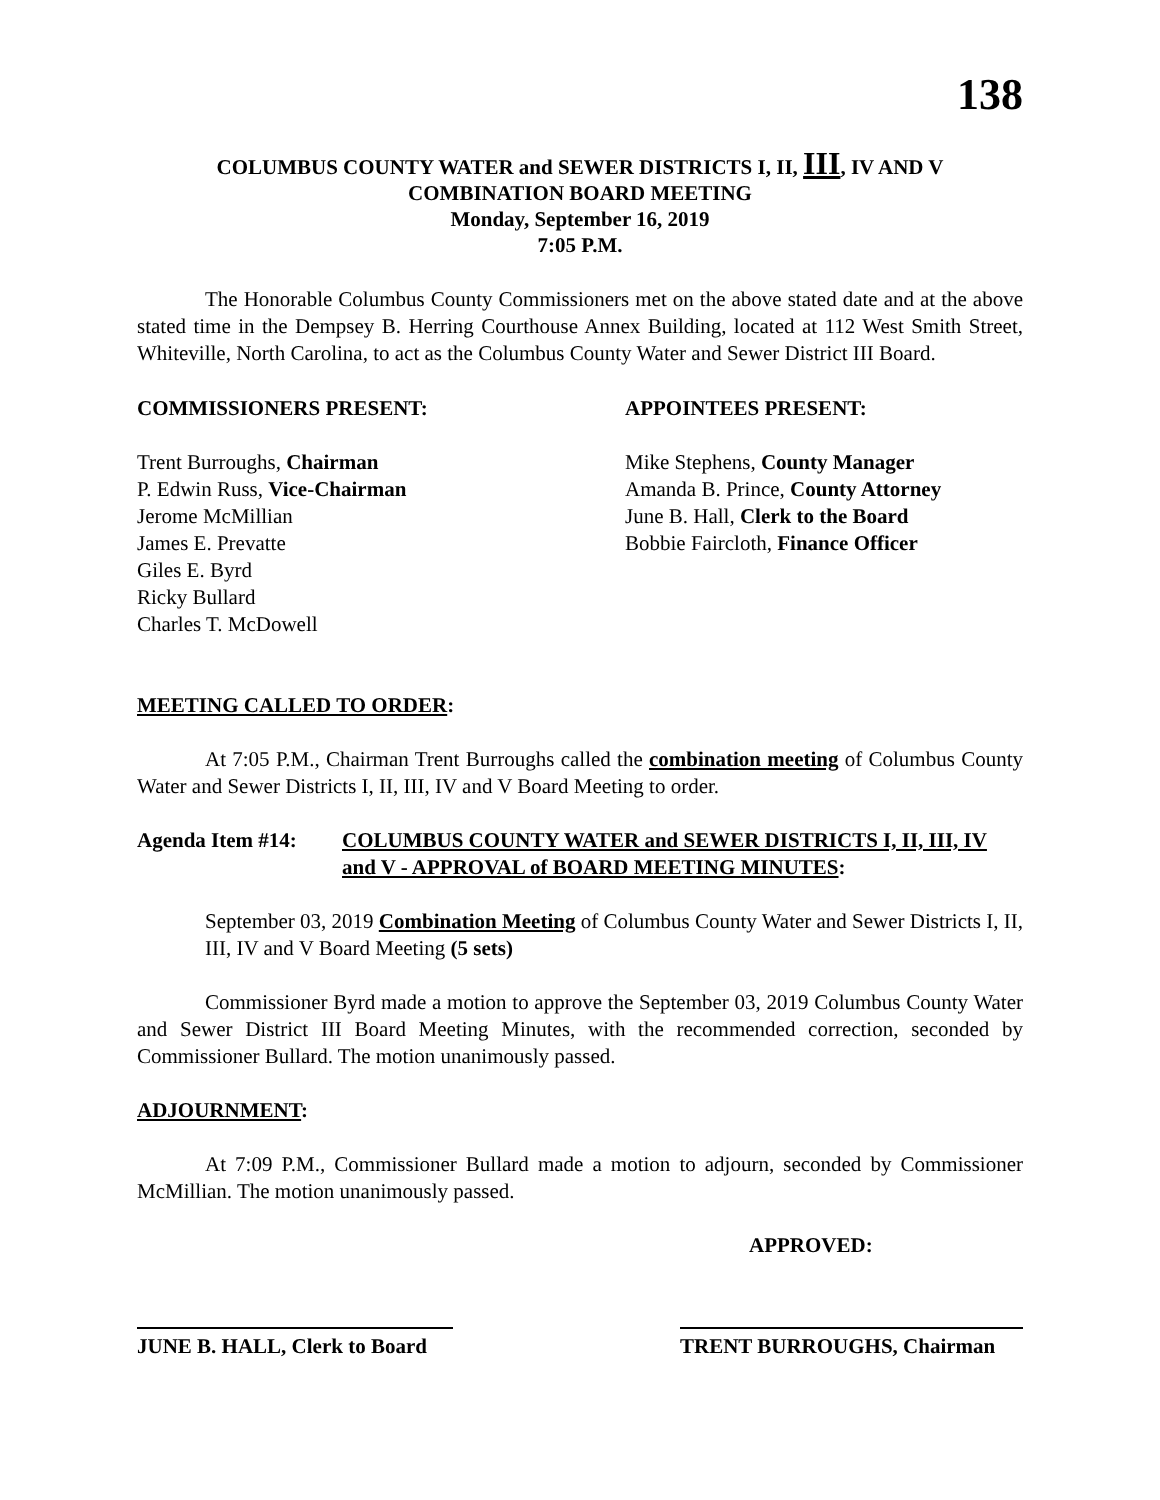138
COLUMBUS COUNTY WATER and SEWER DISTRICTS I, II, III, IV AND V
COMBINATION BOARD MEETING
Monday, September 16, 2019
7:05 P.M.
The Honorable Columbus County Commissioners met on the above stated date and at the above stated time in the Dempsey B. Herring Courthouse Annex Building, located at 112 West Smith Street, Whiteville, North Carolina, to act as the Columbus County Water and Sewer District III Board.
COMMISSIONERS PRESENT:
Trent Burroughs, Chairman
P. Edwin Russ, Vice-Chairman
Jerome McMillian
James E. Prevatte
Giles E. Byrd
Ricky Bullard
Charles T. McDowell
APPOINTEES PRESENT:
Mike Stephens, County Manager
Amanda B. Prince, County Attorney
June B. Hall, Clerk to the Board
Bobbie Faircloth, Finance Officer
MEETING CALLED TO ORDER:
At 7:05 P.M., Chairman Trent Burroughs called the combination meeting of Columbus County Water and Sewer Districts I, II, III, IV and V Board Meeting to order.
Agenda Item #14: COLUMBUS COUNTY WATER and SEWER DISTRICTS I, II, III, IV and V - APPROVAL of BOARD MEETING MINUTES:
September 03, 2019 Combination Meeting of Columbus County Water and Sewer Districts I, II, III, IV and V Board Meeting (5 sets)
Commissioner Byrd made a motion to approve the September 03, 2019 Columbus County Water and Sewer District III Board Meeting Minutes, with the recommended correction, seconded by Commissioner Bullard. The motion unanimously passed.
ADJOURNMENT:
At 7:09 P.M., Commissioner Bullard made a motion to adjourn, seconded by Commissioner McMillian. The motion unanimously passed.
APPROVED:
JUNE B. HALL, Clerk to Board
TRENT BURROUGHS, Chairman